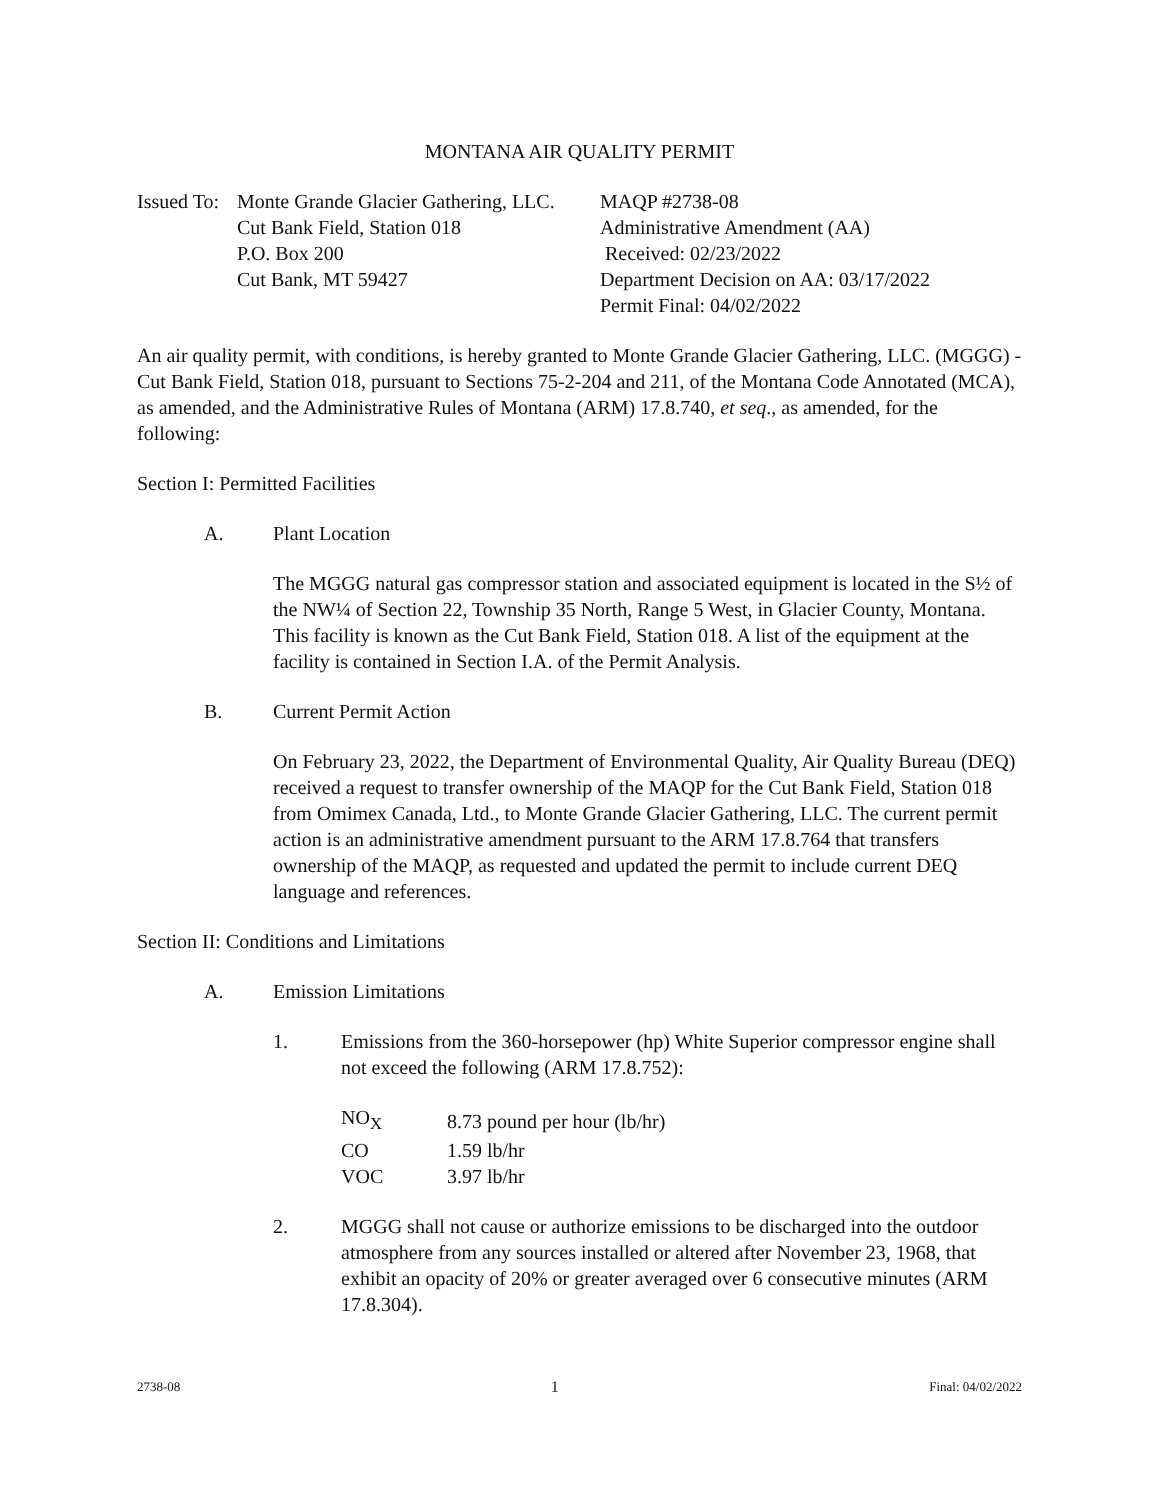MONTANA AIR QUALITY PERMIT
Issued To:
Monte Grande Glacier Gathering, LLC.
Cut Bank Field, Station 018
P.O. Box 200
Cut Bank, MT 59427
MAQP #2738-08
Administrative Amendment (AA)
Received: 02/23/2022
Department Decision on AA: 03/17/2022
Permit Final: 04/02/2022
An air quality permit, with conditions, is hereby granted to Monte Grande Glacier Gathering, LLC. (MGGG) - Cut Bank Field, Station 018, pursuant to Sections 75-2-204 and 211, of the Montana Code Annotated (MCA), as amended, and the Administrative Rules of Montana (ARM) 17.8.740, et seq., as amended, for the following:
Section I: Permitted Facilities
A. Plant Location
The MGGG natural gas compressor station and associated equipment is located in the S½ of the NW¼ of Section 22, Township 35 North, Range 5 West, in Glacier County, Montana. This facility is known as the Cut Bank Field, Station 018. A list of the equipment at the facility is contained in Section I.A. of the Permit Analysis.
B. Current Permit Action
On February 23, 2022, the Department of Environmental Quality, Air Quality Bureau (DEQ) received a request to transfer ownership of the MAQP for the Cut Bank Field, Station 018 from Omimex Canada, Ltd., to Monte Grande Glacier Gathering, LLC. The current permit action is an administrative amendment pursuant to the ARM 17.8.764 that transfers ownership of the MAQP, as requested and updated the permit to include current DEQ language and references.
Section II: Conditions and Limitations
A. Emission Limitations
1. Emissions from the 360-horsepower (hp) White Superior compressor engine shall not exceed the following (ARM 17.8.752):
| NO<sub>X</sub> | 8.73 pound per hour (lb/hr) |
| CO | 1.59 lb/hr |
| VOC | 3.97 lb/hr |
2. MGGG shall not cause or authorize emissions to be discharged into the outdoor atmosphere from any sources installed or altered after November 23, 1968, that exhibit an opacity of 20% or greater averaged over 6 consecutive minutes (ARM 17.8.304).
2738-08 1 Final: 04/02/2022